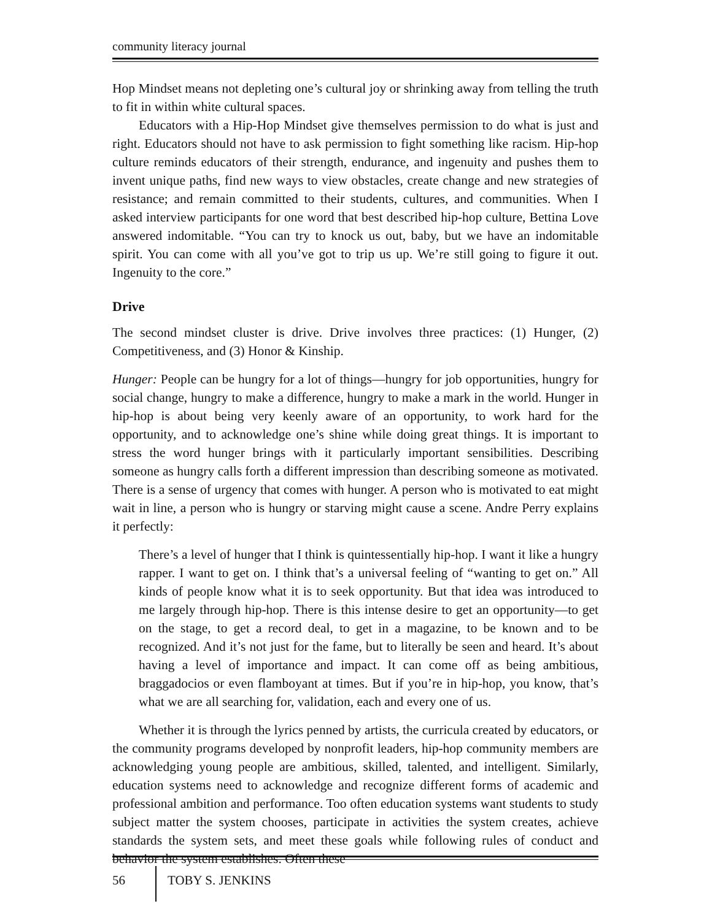community literacy journal
Hop Mindset means not depleting one’s cultural joy or shrinking away from telling the truth to fit in within white cultural spaces.
Educators with a Hip-Hop Mindset give themselves permission to do what is just and right. Educators should not have to ask permission to fight something like racism. Hip-hop culture reminds educators of their strength, endurance, and ingenuity and pushes them to invent unique paths, find new ways to view obstacles, create change and new strategies of resistance; and remain committed to their students, cultures, and communities. When I asked interview participants for one word that best described hip-hop culture, Bettina Love answered indomitable. “You can try to knock us out, baby, but we have an indomitable spirit. You can come with all you’ve got to trip us up. We’re still going to figure it out. Ingenuity to the core.”
Drive
The second mindset cluster is drive. Drive involves three practices: (1) Hunger, (2) Competitiveness, and (3) Honor & Kinship.
Hunger: People can be hungry for a lot of things—hungry for job opportunities, hungry for social change, hungry to make a difference, hungry to make a mark in the world. Hunger in hip-hop is about being very keenly aware of an opportunity, to work hard for the opportunity, and to acknowledge one’s shine while doing great things. It is important to stress the word hunger brings with it particularly important sensibilities. Describing someone as hungry calls forth a different impression than describing someone as motivated. There is a sense of urgency that comes with hunger. A person who is motivated to eat might wait in line, a person who is hungry or starving might cause a scene. Andre Perry explains it perfectly:
There’s a level of hunger that I think is quintessentially hip-hop. I want it like a hungry rapper. I want to get on. I think that’s a universal feeling of “wanting to get on.” All kinds of people know what it is to seek opportunity. But that idea was introduced to me largely through hip-hop. There is this intense desire to get an opportunity—to get on the stage, to get a record deal, to get in a magazine, to be known and to be recognized. And it’s not just for the fame, but to literally be seen and heard. It’s about having a level of importance and impact. It can come off as being ambitious, braggadocios or even flamboyant at times. But if you’re in hip-hop, you know, that’s what we are all searching for, validation, each and every one of us.
Whether it is through the lyrics penned by artists, the curricula created by educators, or the community programs developed by nonprofit leaders, hip-hop community members are acknowledging young people are ambitious, skilled, talented, and intelligent. Similarly, education systems need to acknowledge and recognize different forms of academic and professional ambition and performance. Too often education systems want students to study subject matter the system chooses, participate in activities the system creates, achieve standards the system sets, and meet these goals while following rules of conduct and behavior the system establishes. Often these
56 TOBY S. JENKINS